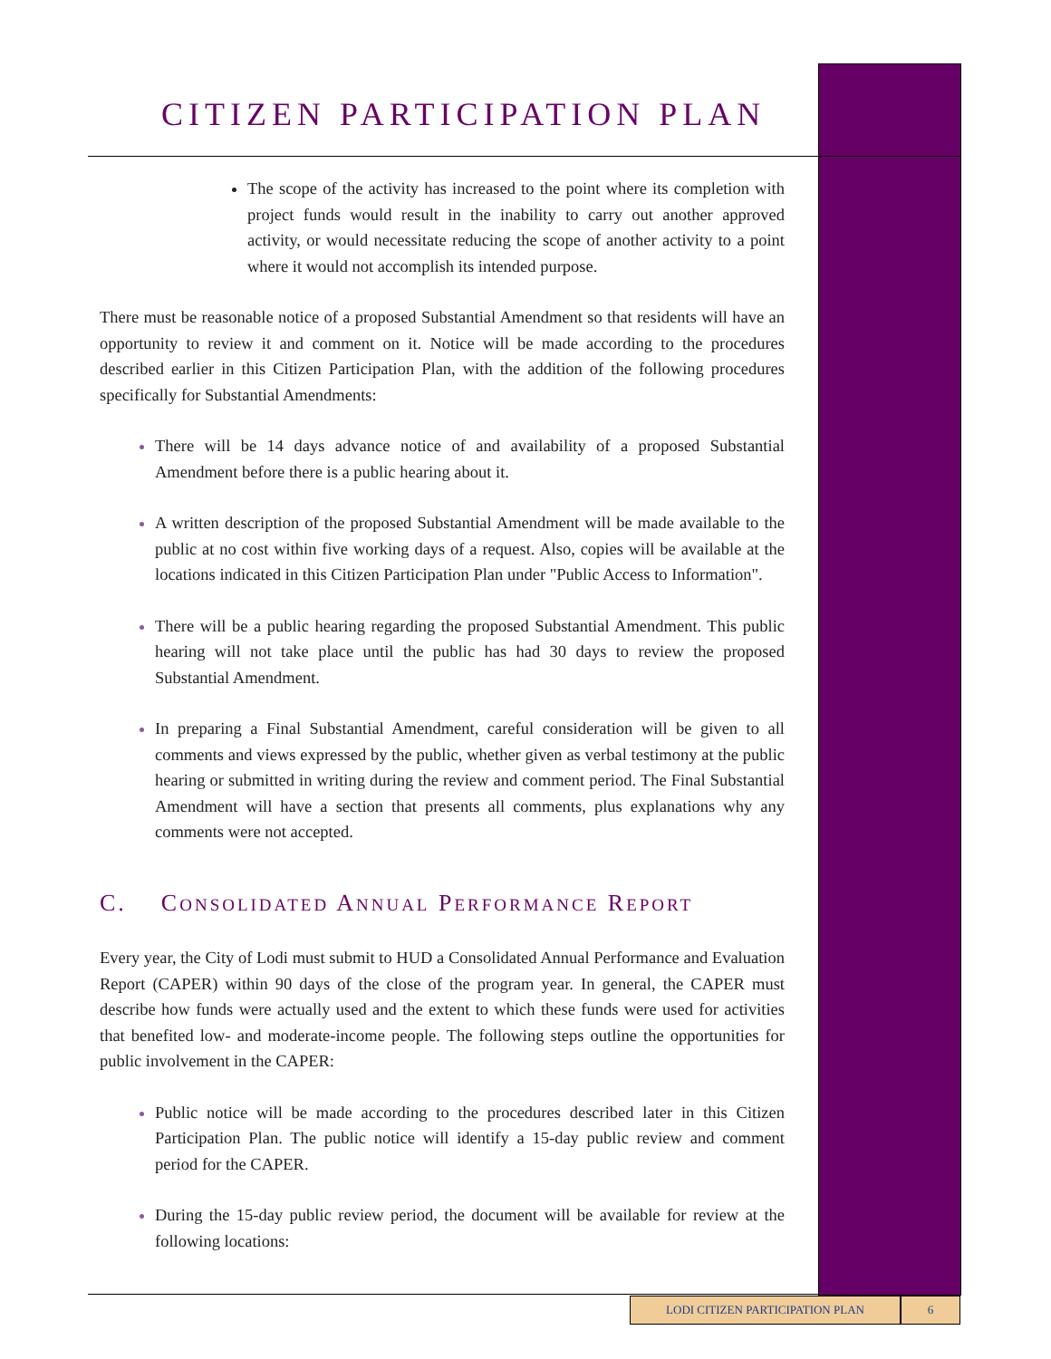CITIZEN PARTICIPATION PLAN
The scope of the activity has increased to the point where its completion with project funds would result in the inability to carry out another approved activity, or would necessitate reducing the scope of another activity to a point where it would not accomplish its intended purpose.
There must be reasonable notice of a proposed Substantial Amendment so that residents will have an opportunity to review it and comment on it. Notice will be made according to the procedures described earlier in this Citizen Participation Plan, with the addition of the following procedures specifically for Substantial Amendments:
There will be 14 days advance notice of and availability of a proposed Substantial Amendment before there is a public hearing about it.
A written description of the proposed Substantial Amendment will be made available to the public at no cost within five working days of a request. Also, copies will be available at the locations indicated in this Citizen Participation Plan under "Public Access to Information".
There will be a public hearing regarding the proposed Substantial Amendment. This public hearing will not take place until the public has had 30 days to review the proposed Substantial Amendment.
In preparing a Final Substantial Amendment, careful consideration will be given to all comments and views expressed by the public, whether given as verbal testimony at the public hearing or submitted in writing during the review and comment period. The Final Substantial Amendment will have a section that presents all comments, plus explanations why any comments were not accepted.
C. CONSOLIDATED ANNUAL PERFORMANCE REPORT
Every year, the City of Lodi must submit to HUD a Consolidated Annual Performance and Evaluation Report (CAPER) within 90 days of the close of the program year. In general, the CAPER must describe how funds were actually used and the extent to which these funds were used for activities that benefited low- and moderate-income people. The following steps outline the opportunities for public involvement in the CAPER:
Public notice will be made according to the procedures described later in this Citizen Participation Plan. The public notice will identify a 15-day public review and comment period for the CAPER.
During the 15-day public review period, the document will be available for review at the following locations:
LODI CITIZEN PARTICIPATION PLAN 6